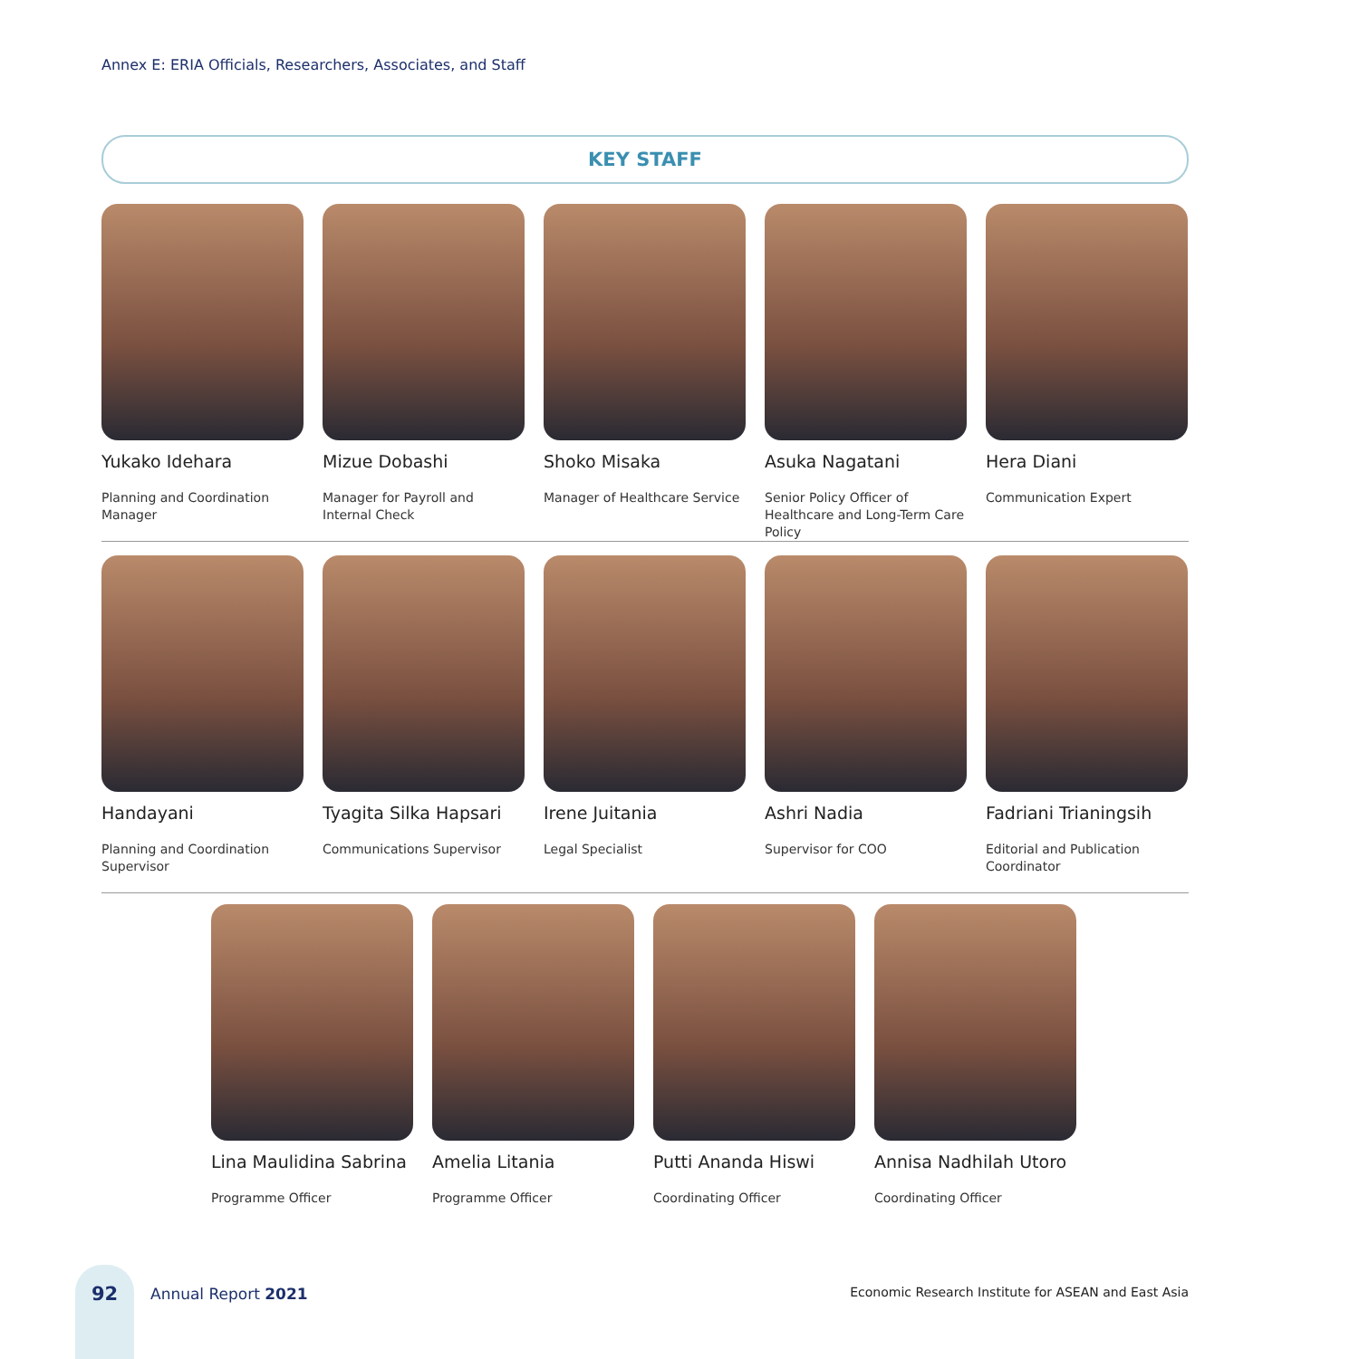Annex E: ERIA Officials, Researchers, Associates, and Staff
KEY STAFF
Yukako Idehara
Planning and Coordination Manager
Mizue Dobashi
Manager for Payroll and Internal Check
Shoko Misaka
Manager of Healthcare Service
Asuka Nagatani
Senior Policy Officer of Healthcare and Long-Term Care Policy
Hera Diani
Communication Expert
Handayani
Planning and Coordination Supervisor
Tyagita Silka Hapsari
Communications Supervisor
Irene Juitania
Legal Specialist
Ashri Nadia
Supervisor for COO
Fadriani Trianingsih
Editorial and Publication Coordinator
Lina Maulidina Sabrina
Programme Officer
Amelia Litania
Programme Officer
Putti Ananda Hiswi
Coordinating Officer
Annisa Nadhilah Utoro
Coordinating Officer
92
Annual Report 2021
Economic Research Institute for ASEAN and East Asia